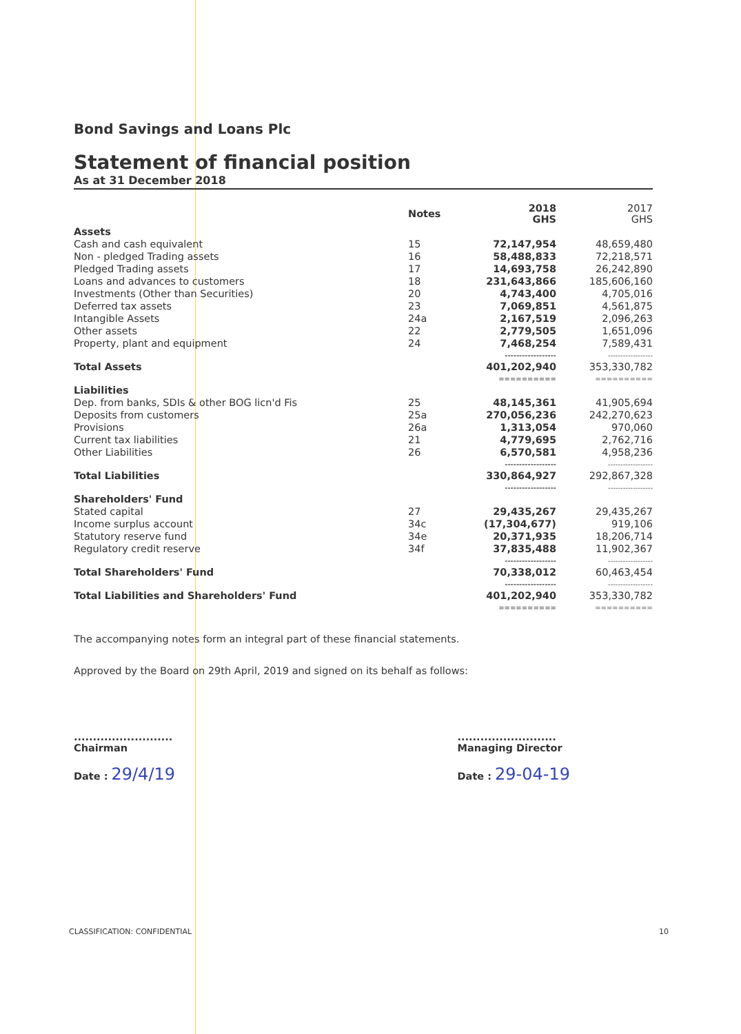Bond Savings and Loans Plc
Statement of financial position
As at 31 December 2018
| | Notes | 2018 GHS | 2017 GHS |
| --- | --- | --- | --- |
| Assets | | | |
| Cash and cash equivalent | 15 | 72,147,954 | 48,659,480 |
| Non - pledged Trading assets | 16 | 58,488,833 | 72,218,571 |
| Pledged Trading assets | 17 | 14,693,758 | 26,242,890 |
| Loans and advances to customers | 18 | 231,643,866 | 185,606,160 |
| Investments (Other than Securities) | 20 | 4,743,400 | 4,705,016 |
| Deferred tax assets | 23 | 7,069,851 | 4,561,875 |
| Intangible Assets | 24a | 2,167,519 | 2,096,263 |
| Other assets | 22 | 2,779,505 | 1,651,096 |
| Property, plant and equipment | 24 | 7,468,254 | 7,589,431 |
| | | ------------------ | ------------------ |
| Total Assets | | 401,202,940 | 353,330,782 |
| | | ========== | ========== |
| Liabilities | | | |
| Dep. from banks, SDIs & other BOG licn'd Fis | 25 | 48,145,361 | 41,905,694 |
| Deposits from customers | 25a | 270,056,236 | 242,270,623 |
| Provisions | 26a | 1,313,054 | 970,060 |
| Current tax liabilities | 21 | 4,779,695 | 2,762,716 |
| Other Liabilities | 26 | 6,570,581 | 4,958,236 |
| | | ------------------ | ------------------ |
| Total Liabilities | | 330,864,927 | 292,867,328 |
| | | ------------------ | ------------------ |
| Shareholders' Fund | | | |
| Stated capital | 27 | 29,435,267 | 29,435,267 |
| Income surplus account | 34c | (17,304,677) | 919,106 |
| Statutory reserve fund | 34e | 20,371,935 | 18,206,714 |
| Regulatory credit reserve | 34f | 37,835,488 | 11,902,367 |
| | | ------------------ | ------------------ |
| Total Shareholders' Fund | | 70,338,012 | 60,463,454 |
| | | ------------------ | ------------------ |
| Total Liabilities and Shareholders' Fund | | 401,202,940 | 353,330,782 |
| | | ========== | ========== |
The accompanying notes form an integral part of these financial statements.
Approved by the Board on 29th April, 2019 and signed on its behalf as follows:
..........................
Chairman
Date : 29/4/19
..........................
Managing Director
Date : 29-04-19
CLASSIFICATION: CONFIDENTIAL 10